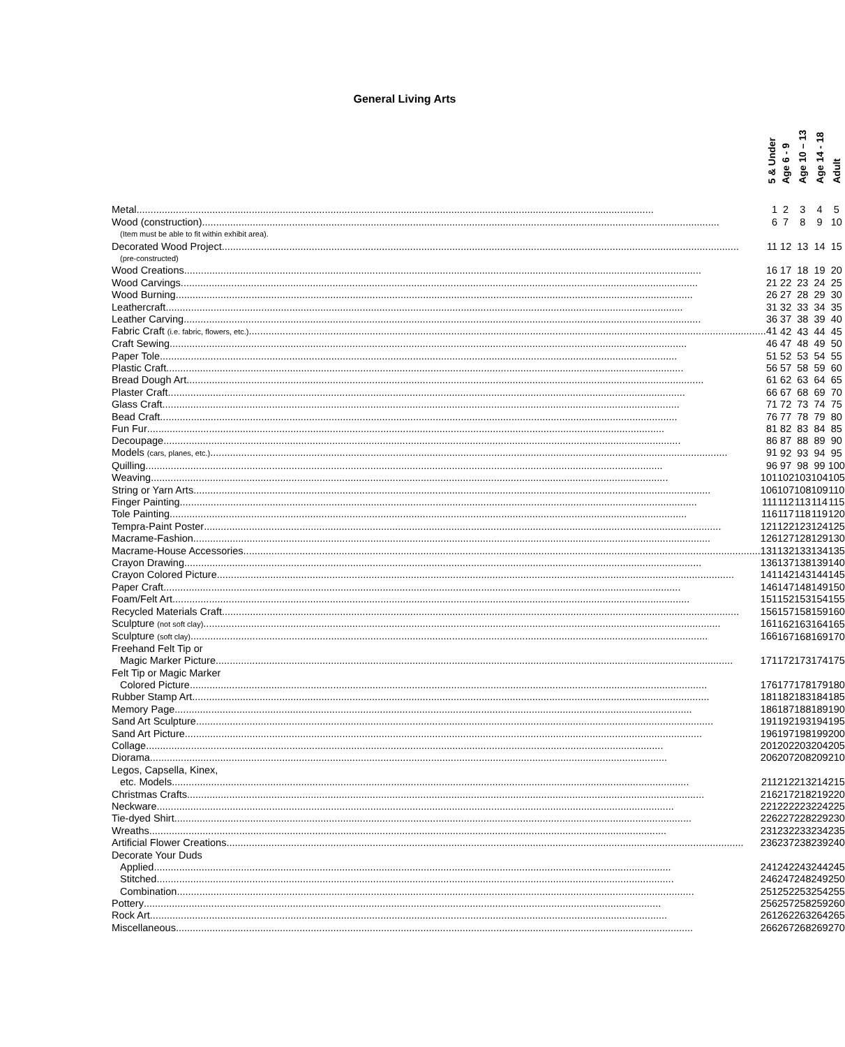General Living Arts
| 5 & Under | Age 6 - 9 | Age 10 – 13 | Age 14 - 18 | Adult |
| --- | --- | --- | --- | --- |
| Metal 1 | 2 | 3 | 4 | 5 |
| Wood (construction) 6 | 7 | 8 | 9 | 10 |
| (Item must be able to fit within exhibit area). | | | | |
| Decorated Wood Project 11 | 12 | 13 | 14 | 15 |
| (pre-constructed) | | | | |
| Wood Creations 16 | 17 | 18 | 19 | 20 |
| Wood Carvings 21 | 22 | 23 | 24 | 25 |
| Wood Burning 26 | 27 | 28 | 29 | 30 |
| Leathercraft 31 | 32 | 33 | 34 | 35 |
| Leather Carving 36 | 37 | 38 | 39 | 40 |
| Fabric Craft (i.e. fabric, flowers, etc.) 41 | 42 | 43 | 44 | 45 |
| Craft Sewing 46 | 47 | 48 | 49 | 50 |
| Paper Tole 51 | 52 | 53 | 54 | 55 |
| Plastic Craft 56 | 57 | 58 | 59 | 60 |
| Bread Dough Art 61 | 62 | 63 | 64 | 65 |
| Plaster Craft 66 | 67 | 68 | 69 | 70 |
| Glass Craft 71 | 72 | 73 | 74 | 75 |
| Bead Craft 76 | 77 | 78 | 79 | 80 |
| Fun Fur 81 | 82 | 83 | 84 | 85 |
| Decoupage 86 | 87 | 88 | 89 | 90 |
| Models (cars, planes, etc.) 91 | 92 | 93 | 94 | 95 |
| Quilling 96 | 97 | 98 | 99 | 100 |
| Weaving 101 | 102 | 103 | 104 | 105 |
| String or Yarn Arts 106 | 107 | 108 | 109 | 110 |
| Finger Painting 111 | 112 | 113 | 114 | 115 |
| Tole Painting 116 | 117 | 118 | 119 | 120 |
| Tempra-Paint Poster 121 | 122 | 123 | 124 | 125 |
| Macrame-Fashion 126 | 127 | 128 | 129 | 130 |
| Macrame-House Accessories 131 | 132 | 133 | 134 | 135 |
| Crayon Drawing 136 | 137 | 138 | 139 | 140 |
| Crayon Colored Picture 141 | 142 | 143 | 144 | 145 |
| Paper Craft 146 | 147 | 148 | 149 | 150 |
| Foam/Felt Art 151 | 152 | 153 | 154 | 155 |
| Recycled Materials Craft 156 | 157 | 158 | 159 | 160 |
| Sculpture (not soft clay) 161 | 162 | 163 | 164 | 165 |
| Sculpture (soft clay) 166 | 167 | 168 | 169 | 170 |
| Freehand Felt Tip or | | | | |
| Magic Marker Picture 171 | 172 | 173 | 174 | 175 |
| Felt Tip or Magic Marker | | | | |
| Colored Picture 176 | 177 | 178 | 179 | 180 |
| Rubber Stamp Art 181 | 182 | 183 | 184 | 185 |
| Memory Page 186 | 187 | 188 | 189 | 190 |
| Sand Art Sculpture 191 | 192 | 193 | 194 | 195 |
| Sand Art Picture 196 | 197 | 198 | 199 | 200 |
| Collage 201 | 202 | 203 | 204 | 205 |
| Diorama 206 | 207 | 208 | 209 | 210 |
| Legos, Capsella, Kinex, | | | | |
| etc. Models 211 | 212 | 213 | 214 | 215 |
| Christmas Crafts 216 | 217 | 218 | 219 | 220 |
| Neckware 221 | 222 | 223 | 224 | 225 |
| Tie-dyed Shirt 226 | 227 | 228 | 229 | 230 |
| Wreaths 231 | 232 | 233 | 234 | 235 |
| Artificial Flower Creations 236 | 237 | 238 | 239 | 240 |
| Decorate Your Duds | | | | |
| Applied 241 | 242 | 243 | 244 | 245 |
| Stitched 246 | 247 | 248 | 249 | 250 |
| Combination 251 | 252 | 253 | 254 | 255 |
| Pottery 256 | 257 | 258 | 259 | 260 |
| Rock Art 261 | 262 | 263 | 264 | 265 |
| Miscellaneous 266 | 267 | 268 | 269 | 270 |